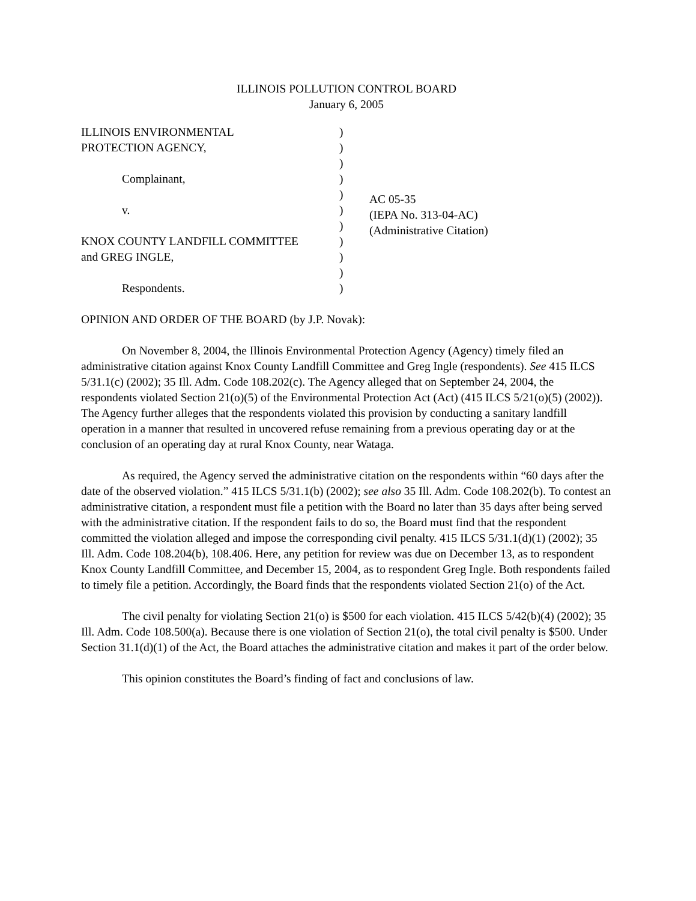ILLINOIS POLLUTION CONTROL BOARD
January 6, 2005
ILLINOIS ENVIRONMENTAL
PROTECTION AGENCY,
Complainant,
v.
KNOX COUNTY LANDFILL COMMITTEE
and GREG INGLE,
Respondents.
)
)
)
)
)
)
)
)
)
)
)
AC 05-35
(IEPA No. 313-04-AC)
(Administrative Citation)
OPINION AND ORDER OF THE BOARD (by J.P. Novak):
On November 8, 2004, the Illinois Environmental Protection Agency (Agency) timely filed an administrative citation against Knox County Landfill Committee and Greg Ingle (respondents). See 415 ILCS 5/31.1(c) (2002); 35 Ill. Adm. Code 108.202(c). The Agency alleged that on September 24, 2004, the respondents violated Section 21(o)(5) of the Environmental Protection Act (Act) (415 ILCS 5/21(o)(5) (2002)). The Agency further alleges that the respondents violated this provision by conducting a sanitary landfill operation in a manner that resulted in uncovered refuse remaining from a previous operating day or at the conclusion of an operating day at rural Knox County, near Wataga.
As required, the Agency served the administrative citation on the respondents within “60 days after the date of the observed violation.” 415 ILCS 5/31.1(b) (2002); see also 35 Ill. Adm. Code 108.202(b). To contest an administrative citation, a respondent must file a petition with the Board no later than 35 days after being served with the administrative citation. If the respondent fails to do so, the Board must find that the respondent committed the violation alleged and impose the corresponding civil penalty. 415 ILCS 5/31.1(d)(1) (2002); 35 Ill. Adm. Code 108.204(b), 108.406. Here, any petition for review was due on December 13, as to respondent Knox County Landfill Committee, and December 15, 2004, as to respondent Greg Ingle. Both respondents failed to timely file a petition. Accordingly, the Board finds that the respondents violated Section 21(o) of the Act.
The civil penalty for violating Section 21(o) is $500 for each violation. 415 ILCS 5/42(b)(4) (2002); 35 Ill. Adm. Code 108.500(a). Because there is one violation of Section 21(o), the total civil penalty is $500. Under Section 31.1(d)(1) of the Act, the Board attaches the administrative citation and makes it part of the order below.
This opinion constitutes the Board’s finding of fact and conclusions of law.